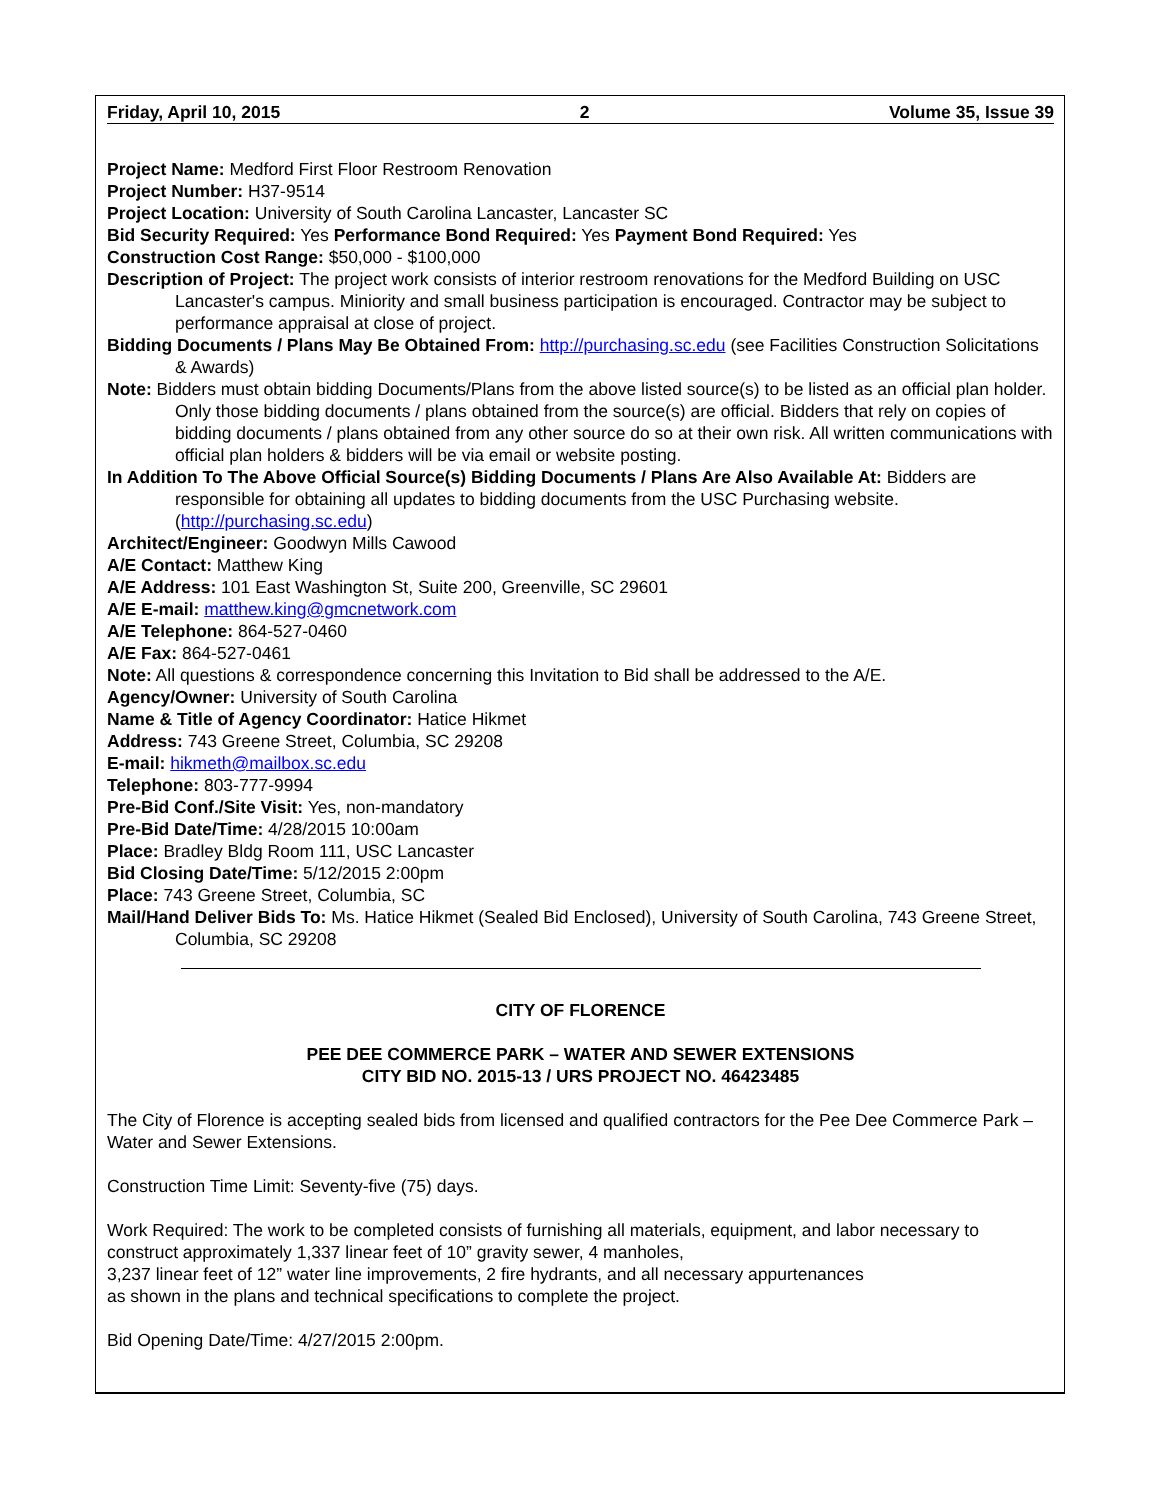Friday, April 10, 2015 2 Volume 35, Issue 39
Project Name: Medford First Floor Restroom Renovation
Project Number: H37-9514
Project Location: University of South Carolina Lancaster, Lancaster SC
Bid Security Required: Yes Performance Bond Required: Yes Payment Bond Required: Yes
Construction Cost Range: $50,000 - $100,000
Description of Project: The project work consists of interior restroom renovations for the Medford Building on USC Lancaster's campus. Miniority and small business participation is encouraged. Contractor may be subject to performance appraisal at close of project.
Bidding Documents / Plans May Be Obtained From: http://purchasing.sc.edu (see Facilities Construction Solicitations & Awards)
Note: Bidders must obtain bidding Documents/Plans from the above listed source(s) to be listed as an official plan holder. Only those bidding documents / plans obtained from the source(s) are official. Bidders that rely on copies of bidding documents / plans obtained from any other source do so at their own risk. All written communications with official plan holders & bidders will be via email or website posting.
In Addition To The Above Official Source(s) Bidding Documents / Plans Are Also Available At: Bidders are responsible for obtaining all updates to bidding documents from the USC Purchasing website. (http://purchasing.sc.edu)
Architect/Engineer: Goodwyn Mills Cawood
A/E Contact: Matthew King
A/E Address: 101 East Washington St, Suite 200, Greenville, SC 29601
A/E E-mail: matthew.king@gmcnetwork.com
A/E Telephone: 864-527-0460
A/E Fax: 864-527-0461
Note: All questions & correspondence concerning this Invitation to Bid shall be addressed to the A/E.
Agency/Owner: University of South Carolina
Name & Title of Agency Coordinator: Hatice Hikmet
Address: 743 Greene Street, Columbia, SC 29208
E-mail: hikmeth@mailbox.sc.edu
Telephone: 803-777-9994
Pre-Bid Conf./Site Visit: Yes, non-mandatory
Pre-Bid Date/Time: 4/28/2015 10:00am
Place: Bradley Bldg Room 111, USC Lancaster
Bid Closing Date/Time: 5/12/2015 2:00pm
Place: 743 Greene Street, Columbia, SC
Mail/Hand Deliver Bids To: Ms. Hatice Hikmet (Sealed Bid Enclosed), University of South Carolina, 743 Greene Street, Columbia, SC 29208
CITY OF FLORENCE
PEE DEE COMMERCE PARK – WATER AND SEWER EXTENSIONS
CITY BID NO. 2015-13 / URS PROJECT NO. 46423485
The City of Florence is accepting sealed bids from licensed and qualified contractors for the Pee Dee Commerce Park – Water and Sewer Extensions.
Construction Time Limit: Seventy-five (75) days.
Work Required: The work to be completed consists of furnishing all materials, equipment, and labor necessary to construct approximately 1,337 linear feet of 10” gravity sewer, 4 manholes,
3,237 linear feet of 12” water line improvements, 2 fire hydrants, and all necessary appurtenances
as shown in the plans and technical specifications to complete the project.
Bid Opening Date/Time: 4/27/2015 2:00pm.